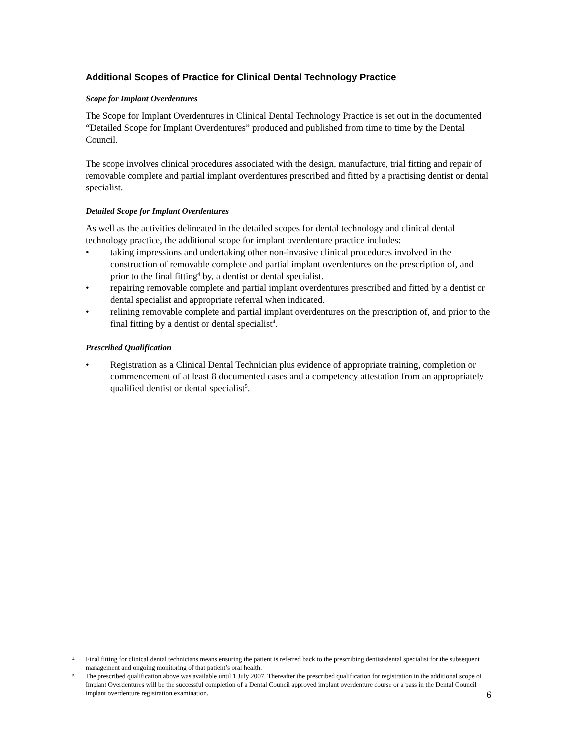Additional Scopes of Practice for Clinical Dental Technology Practice
Scope for Implant Overdentures
The Scope for Implant Overdentures in Clinical Dental Technology Practice is set out in the documented “Detailed Scope for Implant Overdentures” produced and published from time to time by the Dental Council.
The scope involves clinical procedures associated with the design, manufacture, trial fitting and repair of removable complete and partial implant overdentures prescribed and fitted by a practising dentist or dental specialist.
Detailed Scope for Implant Overdentures
As well as the activities delineated in the detailed scopes for dental technology and clinical dental technology practice, the additional scope for implant overdenture practice includes:
• taking impressions and undertaking other non-invasive clinical procedures involved in the construction of removable complete and partial implant overdentures on the prescription of, and prior to the final fitting<sup>4</sup> by, a dentist or dental specialist.
• repairing removable complete and partial implant overdentures prescribed and fitted by a dentist or dental specialist and appropriate referral when indicated.
• relining removable complete and partial implant overdentures on the prescription of, and prior to the final fitting by a dentist or dental specialist<sup>4</sup>.
Prescribed Qualification
• Registration as a Clinical Dental Technician plus evidence of appropriate training, completion or commencement of at least 8 documented cases and a competency attestation from an appropriately qualified dentist or dental specialist<sup>5</sup>.
4 Final fitting for clinical dental technicians means ensuring the patient is referred back to the prescribing dentist/dental specialist for the subsequent management and ongoing monitoring of that patient’s oral health.
5 The prescribed qualification above was available until 1 July 2007. Thereafter the prescribed qualification for registration in the additional scope of Implant Overdentures will be the successful completion of a Dental Council approved implant overdenture course or a pass in the Dental Council implant overdenture registration examination.
6